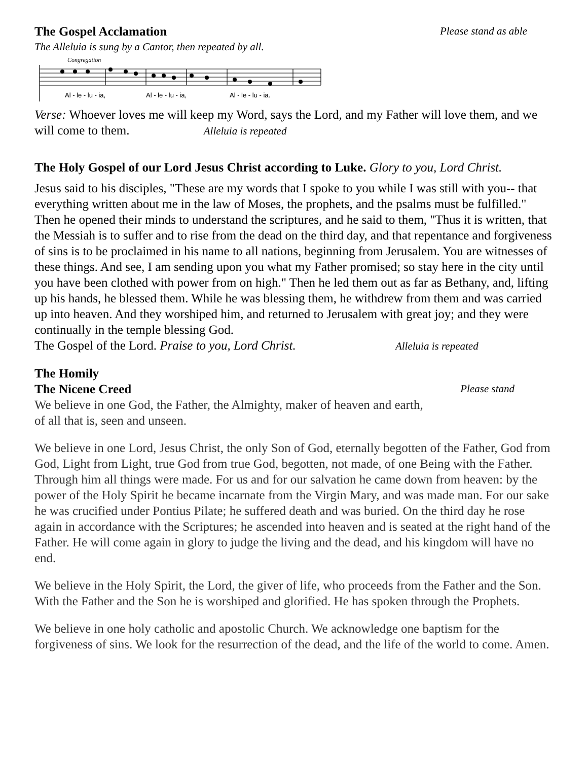The Gospel Acclamation Please stand as able
The Alleluia is sung by a Cantor, then repeated by all.
Congregation
Al - le - lu - ia,Al - le - lu - ia,Al - le - lu - ia.
Verse: Whoever loves me will keep my Word, says the Lord, and my Father will love them, and we will come to them. Alleluia is repeated
The Holy Gospel of our Lord Jesus Christ according to Luke. Glory to you, Lord Christ.
Jesus said to his disciples, "These are my words that I spoke to you while I was still with you-- that everything written about me in the law of Moses, the prophets, and the psalms must be fulfilled." Then he opened their minds to understand the scriptures, and he said to them, "Thus it is written, that the Messiah is to suffer and to rise from the dead on the third day, and that repentance and forgiveness of sins is to be proclaimed in his name to all nations, beginning from Jerusalem. You are witnesses of these things. And see, I am sending upon you what my Father promised; so stay here in the city until you have been clothed with power from on high." Then he led them out as far as Bethany, and, lifting up his hands, he blessed them. While he was blessing them, he withdrew from them and was carried up into heaven. And they worshiped him, and returned to Jerusalem with great joy; and they were continually in the temple blessing God.
The Gospel of the Lord. Praise to you, Lord Christ. Alleluia is repeated
The Homily
The Nicene Creed Please stand
We believe in one God, the Father, the Almighty, maker of heaven and earth,
of all that is, seen and unseen.
We believe in one Lord, Jesus Christ, the only Son of God, eternally begotten of the Father, God from God, Light from Light, true God from true God, begotten, not made, of one Being with the Father. Through him all things were made. For us and for our salvation he came down from heaven: by the power of the Holy Spirit he became incarnate from the Virgin Mary, and was made man. For our sake he was crucified under Pontius Pilate; he suffered death and was buried. On the third day he rose again in accordance with the Scriptures; he ascended into heaven and is seated at the right hand of the Father. He will come again in glory to judge the living and the dead, and his kingdom will have no end.
We believe in the Holy Spirit, the Lord, the giver of life, who proceeds from the Father and the Son. With the Father and the Son he is worshiped and glorified. He has spoken through the Prophets.
We believe in one holy catholic and apostolic Church. We acknowledge one baptism for the forgiveness of sins. We look for the resurrection of the dead, and the life of the world to come. Amen.